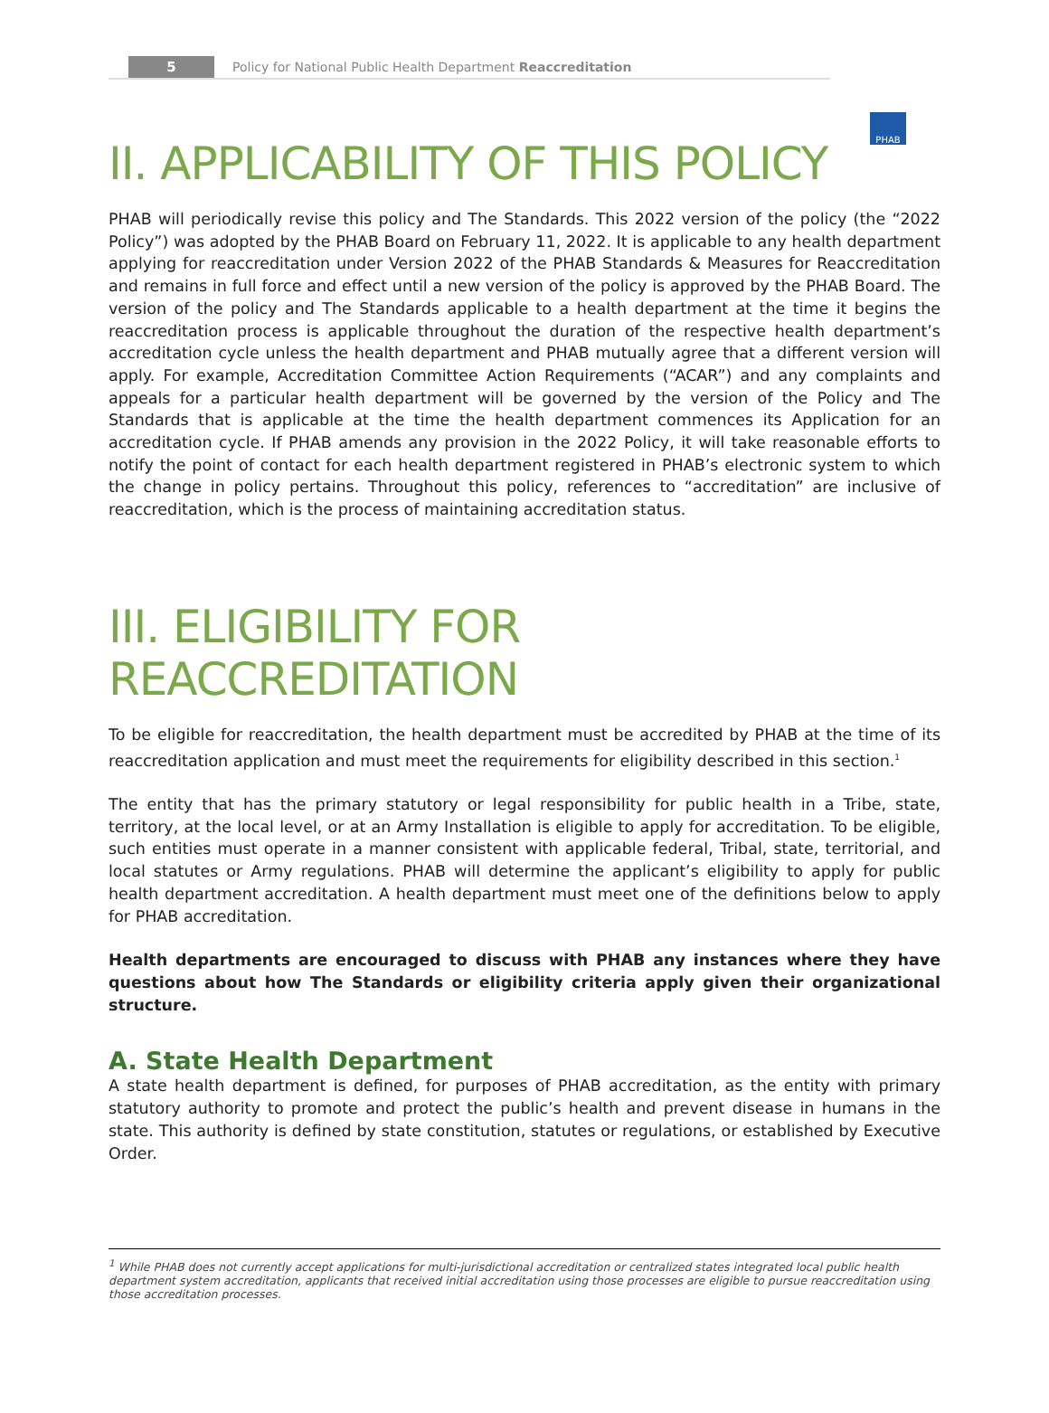5
Policy for National Public Health Department Reaccreditation
PHAB
II. APPLICABILITY OF THIS POLICY
PHAB will periodically revise this policy and The Standards. This 2022 version of the policy (the “2022 Policy”) was adopted by the PHAB Board on February 11, 2022. It is applicable to any health department applying for reaccreditation under Version 2022 of the PHAB Standards & Measures for Reaccreditation and remains in full force and effect until a new version of the policy is approved by the PHAB Board. The version of the policy and The Standards applicable to a health department at the time it begins the reaccreditation process is applicable throughout the duration of the respective health department’s accreditation cycle unless the health department and PHAB mutually agree that a different version will apply. For example, Accreditation Committee Action Requirements (“ACAR”) and any complaints and appeals for a particular health department will be governed by the version of the Policy and The Standards that is applicable at the time the health department commences its Application for an accreditation cycle. If PHAB amends any provision in the 2022 Policy, it will take reasonable efforts to notify the point of contact for each health department registered in PHAB’s electronic system to which the change in policy pertains. Throughout this policy, references to “accreditation” are inclusive of reaccreditation, which is the process of maintaining accreditation status.
III. ELIGIBILITY FOR REACCREDITATION
To be eligible for reaccreditation, the health department must be accredited by PHAB at the time of its reaccreditation application and must meet the requirements for eligibility described in this section.<sup>1</sup>
The entity that has the primary statutory or legal responsibility for public health in a Tribe, state, territory, at the local level, or at an Army Installation is eligible to apply for accreditation. To be eligible, such entities must operate in a manner consistent with applicable federal, Tribal, state, territorial, and local statutes or Army regulations. PHAB will determine the applicant’s eligibility to apply for public health department accreditation. A health department must meet one of the definitions below to apply for PHAB accreditation.
Health departments are encouraged to discuss with PHAB any instances where they have questions about how The Standards or eligibility criteria apply given their organizational structure.
A. State Health Department
A state health department is defined, for purposes of PHAB accreditation, as the entity with primary statutory authority to promote and protect the public’s health and prevent disease in humans in the state. This authority is defined by state constitution, statutes or regulations, or established by Executive Order.
<sup>1</sup> While PHAB does not currently accept applications for multi-jurisdictional accreditation or centralized states integrated local public health department system accreditation, applicants that received initial accreditation using those processes are eligible to pursue reaccreditation using those accreditation processes.